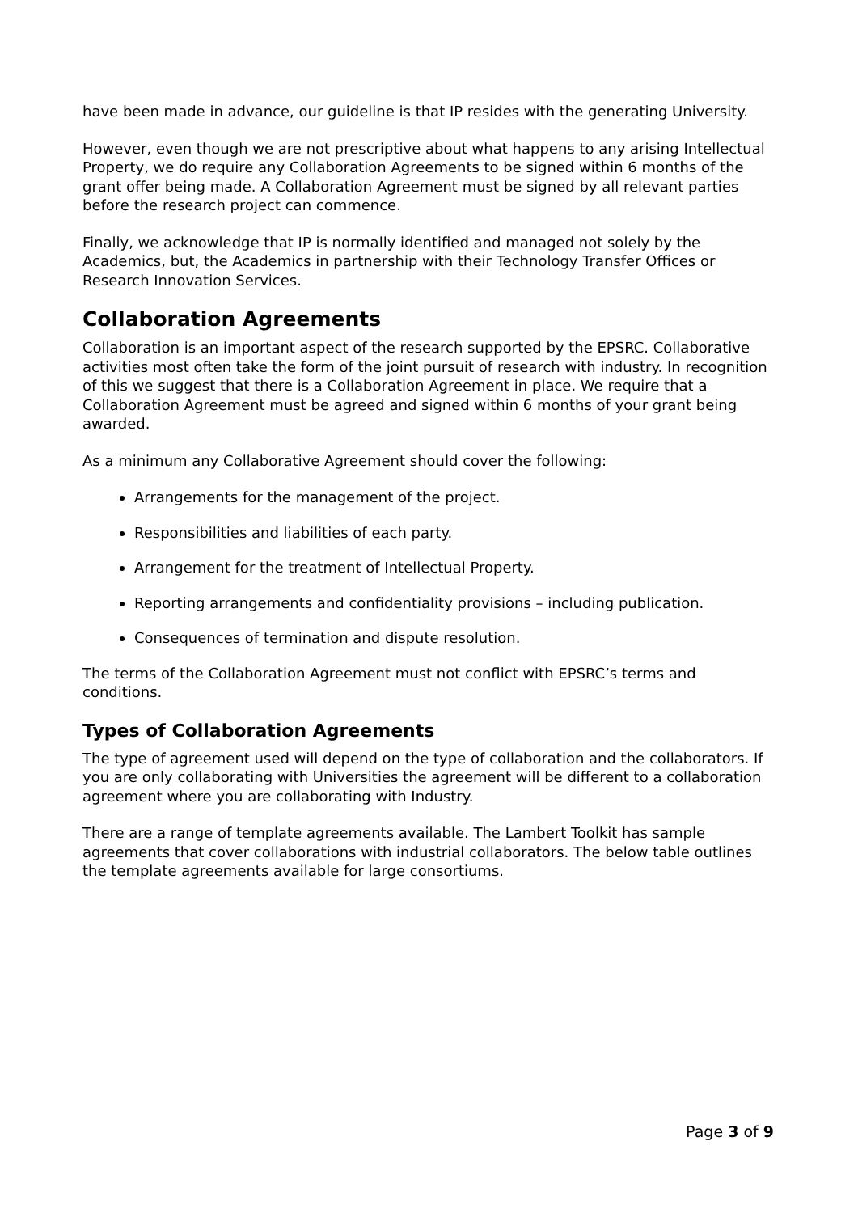have been made in advance, our guideline is that IP resides with the generating University.
However, even though we are not prescriptive about what happens to any arising Intellectual Property, we do require any Collaboration Agreements to be signed within 6 months of the grant offer being made. A Collaboration Agreement must be signed by all relevant parties before the research project can commence.
Finally, we acknowledge that IP is normally identified and managed not solely by the Academics, but, the Academics in partnership with their Technology Transfer Offices or Research Innovation Services.
Collaboration Agreements
Collaboration is an important aspect of the research supported by the EPSRC. Collaborative activities most often take the form of the joint pursuit of research with industry. In recognition of this we suggest that there is a Collaboration Agreement in place. We require that a Collaboration Agreement must be agreed and signed within 6 months of your grant being awarded.
As a minimum any Collaborative Agreement should cover the following:
Arrangements for the management of the project.
Responsibilities and liabilities of each party.
Arrangement for the treatment of Intellectual Property.
Reporting arrangements and confidentiality provisions – including publication.
Consequences of termination and dispute resolution.
The terms of the Collaboration Agreement must not conflict with EPSRC’s terms and conditions.
Types of Collaboration Agreements
The type of agreement used will depend on the type of collaboration and the collaborators. If you are only collaborating with Universities the agreement will be different to a collaboration agreement where you are collaborating with Industry.
There are a range of template agreements available. The Lambert Toolkit has sample agreements that cover collaborations with industrial collaborators. The below table outlines the template agreements available for large consortiums.
Page 3 of 9